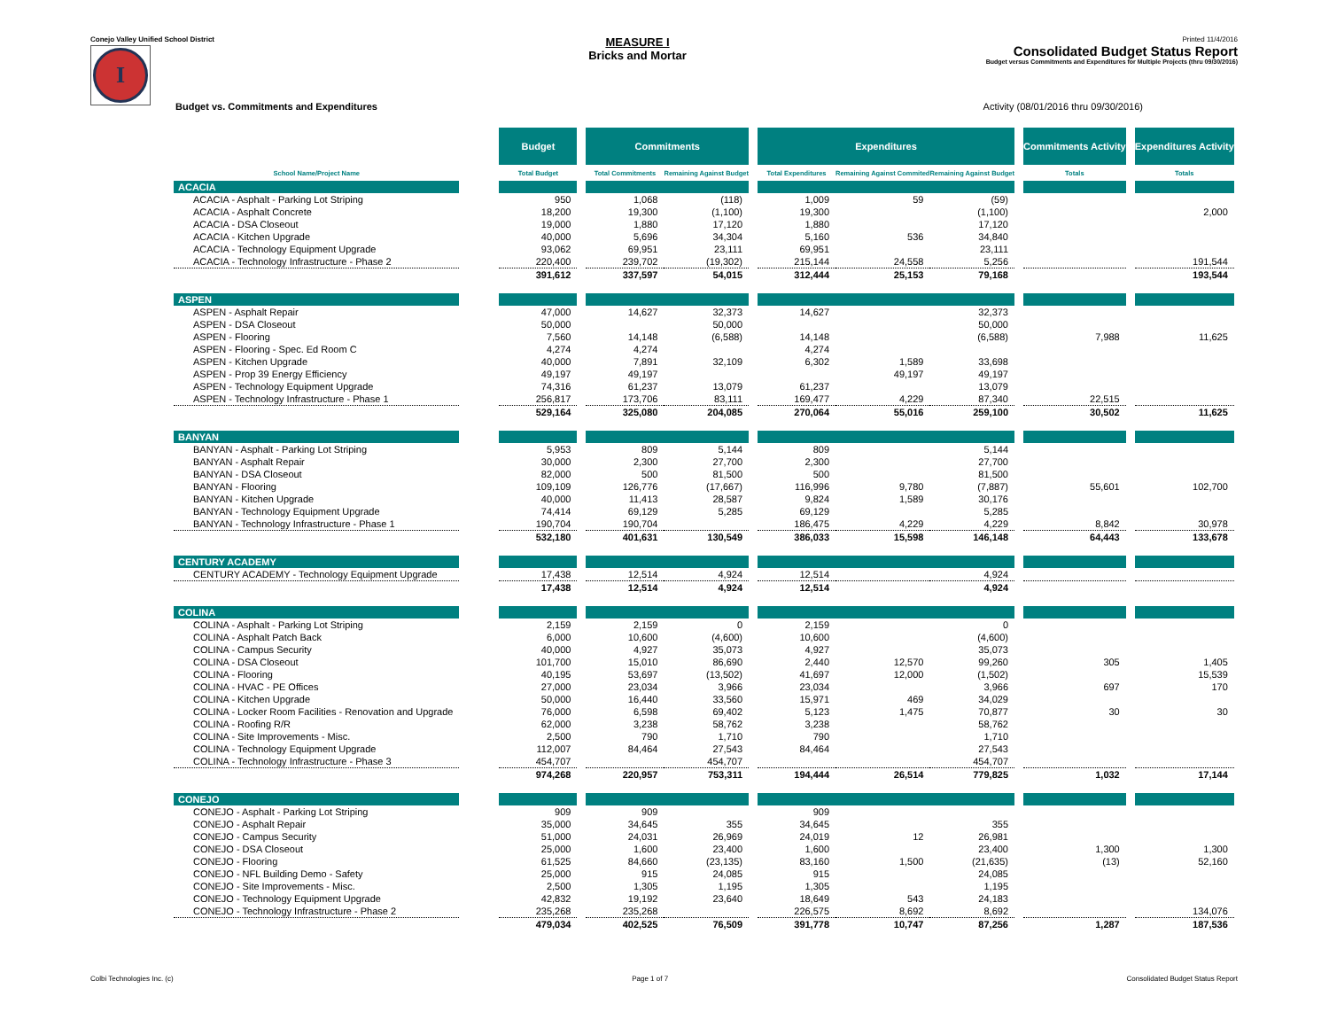Conejo Valley Unified School District
I
MEASURE I
Bricks and Mortar
Printed 11/4/2016
Consolidated Budget Status Report
Budget versus Commitments and Expenditures for Multiple Projects (thru 09/30/2016)
Budget vs. Commitments and Expenditures Activity (08/01/2016 thru 09/30/2016)
| | | Budget | | Commitments | | | Expenditures | | | | Commitments Activity | | Expenditures Activity |
| --- | --- | --- | --- | --- | --- | --- | --- | --- | --- | --- | --- | --- | --- |
| School Name/Project Name | | Total Budget | | Total Commitments | Remaining Against Budget | | Total Expenditures | Remaining Against Commited | Remaining Against Budget | | Totals | | Totals |
| ACACIA | | | | | | | | | | | | | |
| ACACIA - Asphalt - Parking Lot Striping | | 950 | | 1,068 | (118) | | 1,009 | 59 | (59) | | | | |
| ACACIA - Asphalt Concrete | | 18,200 | | 19,300 | (1,100) | | 19,300 | | (1,100) | | | | 2,000 |
| ACACIA - DSA Closeout | | 19,000 | | 1,880 | 17,120 | | 1,880 | | 17,120 | | | | |
| ACACIA - Kitchen Upgrade | | 40,000 | | 5,696 | 34,304 | | 5,160 | 536 | 34,840 | | | | |
| ACACIA - Technology Equipment Upgrade | | 93,062 | | 69,951 | 23,111 | | 69,951 | | 23,111 | | | | |
| ACACIA - Technology Infrastructure - Phase 2 | | 220,400 | | 239,702 | (19,302) | | 215,144 | 24,558 | 5,256 | | | | 191,544 |
| | | 391,612 | | 337,597 | 54,015 | | 312,444 | 25,153 | 79,168 | | | | 193,544 |
| ASPEN | | | | | | | | | | | | | |
| ASPEN - Asphalt Repair | | 47,000 | | 14,627 | 32,373 | | 14,627 | | 32,373 | | | | |
| ASPEN - DSA Closeout | | 50,000 | | | 50,000 | | | | 50,000 | | | | |
| ASPEN - Flooring | | 7,560 | | 14,148 | (6,588) | | 14,148 | | (6,588) | | 7,988 | | 11,625 |
| ASPEN - Flooring - Spec. Ed Room C | | 4,274 | | 4,274 | | | 4,274 | | | | | | |
| ASPEN - Kitchen Upgrade | | 40,000 | | 7,891 | 32,109 | | 6,302 | 1,589 | 33,698 | | | | |
| ASPEN - Prop 39 Energy Efficiency | | 49,197 | | 49,197 | | | | 49,197 | 49,197 | | | | |
| ASPEN - Technology Equipment Upgrade | | 74,316 | | 61,237 | 13,079 | | 61,237 | | 13,079 | | | | |
| ASPEN - Technology Infrastructure - Phase 1 | | 256,817 | | 173,706 | 83,111 | | 169,477 | 4,229 | 87,340 | | 22,515 | | |
| | | 529,164 | | 325,080 | 204,085 | | 270,064 | 55,016 | 259,100 | | 30,502 | | 11,625 |
| BANYAN | | | | | | | | | | | | | |
| BANYAN - Asphalt - Parking Lot Striping | | 5,953 | | 809 | 5,144 | | 809 | | 5,144 | | | | |
| BANYAN - Asphalt Repair | | 30,000 | | 2,300 | 27,700 | | 2,300 | | 27,700 | | | | |
| BANYAN - DSA Closeout | | 82,000 | | 500 | 81,500 | | 500 | | 81,500 | | | | |
| BANYAN - Flooring | | 109,109 | | 126,776 | (17,667) | | 116,996 | 9,780 | (7,887) | | 55,601 | | 102,700 |
| BANYAN - Kitchen Upgrade | | 40,000 | | 11,413 | 28,587 | | 9,824 | 1,589 | 30,176 | | | | |
| BANYAN - Technology Equipment Upgrade | | 74,414 | | 69,129 | 5,285 | | 69,129 | | 5,285 | | | | |
| BANYAN - Technology Infrastructure - Phase 1 | | 190,704 | | 190,704 | | | 186,475 | 4,229 | 4,229 | | 8,842 | | 30,978 |
| | | 532,180 | | 401,631 | 130,549 | | 386,033 | 15,598 | 146,148 | | 64,443 | | 133,678 |
| CENTURY ACADEMY | | | | | | | | | | | | | |
| CENTURY ACADEMY - Technology Equipment Upgrade | | 17,438 | | 12,514 | 4,924 | | 12,514 | | 4,924 | | | | |
| | | 17,438 | | 12,514 | 4,924 | | 12,514 | | 4,924 | | | | |
| COLINA | | | | | | | | | | | | | |
| COLINA - Asphalt - Parking Lot Striping | | 2,159 | | 2,159 | 0 | | 2,159 | | 0 | | | | |
| COLINA - Asphalt Patch Back | | 6,000 | | 10,600 | (4,600) | | 10,600 | | (4,600) | | | | |
| COLINA - Campus Security | | 40,000 | | 4,927 | 35,073 | | 4,927 | | 35,073 | | | | |
| COLINA - DSA Closeout | | 101,700 | | 15,010 | 86,690 | | 2,440 | 12,570 | 99,260 | | 305 | | 1,405 |
| COLINA - Flooring | | 40,195 | | 53,697 | (13,502) | | 41,697 | 12,000 | (1,502) | | | | 15,539 |
| COLINA - HVAC - PE Offices | | 27,000 | | 23,034 | 3,966 | | 23,034 | | 3,966 | | 697 | | 170 |
| COLINA - Kitchen Upgrade | | 50,000 | | 16,440 | 33,560 | | 15,971 | 469 | 34,029 | | | | |
| COLINA - Locker Room Facilities - Renovation and Upgrade | | 76,000 | | 6,598 | 69,402 | | 5,123 | 1,475 | 70,877 | | 30 | | 30 |
| COLINA - Roofing R/R | | 62,000 | | 3,238 | 58,762 | | 3,238 | | 58,762 | | | | |
| COLINA - Site Improvements - Misc. | | 2,500 | | 790 | 1,710 | | 790 | | 1,710 | | | | |
| COLINA - Technology Equipment Upgrade | | 112,007 | | 84,464 | 27,543 | | 84,464 | | 27,543 | | | | |
| COLINA - Technology Infrastructure - Phase 3 | | 454,707 | | | 454,707 | | | | 454,707 | | | | |
| | | 974,268 | | 220,957 | 753,311 | | 194,444 | 26,514 | 779,825 | | 1,032 | | 17,144 |
| CONEJO | | | | | | | | | | | | | |
| CONEJO - Asphalt - Parking Lot Striping | | 909 | | 909 | | | 909 | | | | | | |
| CONEJO - Asphalt Repair | | 35,000 | | 34,645 | 355 | | 34,645 | | 355 | | | | |
| CONEJO - Campus Security | | 51,000 | | 24,031 | 26,969 | | 24,019 | 12 | 26,981 | | | | |
| CONEJO - DSA Closeout | | 25,000 | | 1,600 | 23,400 | | 1,600 | | 23,400 | | 1,300 | | 1,300 |
| CONEJO - Flooring | | 61,525 | | 84,660 | (23,135) | | 83,160 | 1,500 | (21,635) | | (13) | | 52,160 |
| CONEJO - NFL Building Demo - Safety | | 25,000 | | 915 | 24,085 | | 915 | | 24,085 | | | | |
| CONEJO - Site Improvements - Misc. | | 2,500 | | 1,305 | 1,195 | | 1,305 | | 1,195 | | | | |
| CONEJO - Technology Equipment Upgrade | | 42,832 | | 19,192 | 23,640 | | 18,649 | 543 | 24,183 | | | | |
| CONEJO - Technology Infrastructure - Phase 2 | | 235,268 | | 235,268 | | | 226,575 | 8,692 | 8,692 | | | | 134,076 |
| | | 479,034 | | 402,525 | 76,509 | | 391,778 | 10,747 | 87,256 | | 1,287 | | 187,536 |
Colbi Technologies Inc. (c) Page 1 of 7 Consolidated Budget Status Report